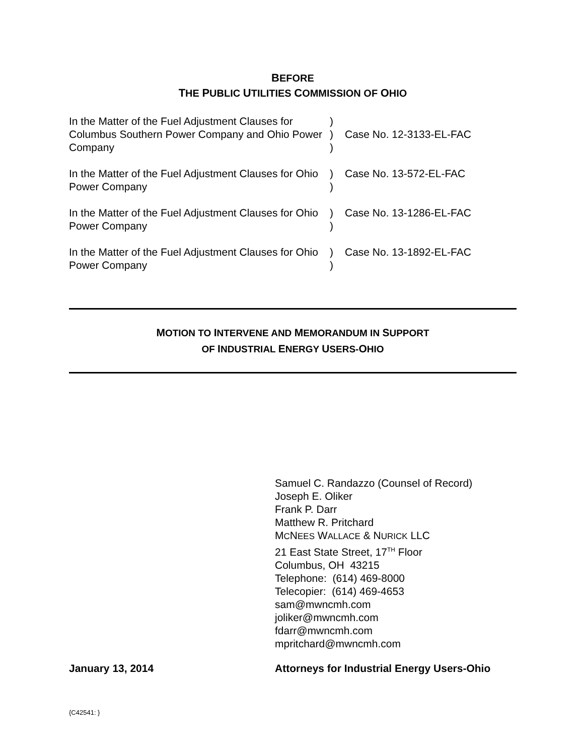BEFORE
THE PUBLIC UTILITIES COMMISSION OF OHIO
| In the Matter of the Fuel Adjustment Clauses for Columbus Southern Power Company and Ohio Power Company | ) ) ) | Case No. 12-3133-EL-FAC |
| In the Matter of the Fuel Adjustment Clauses for Ohio Power Company | ) ) | Case No. 13-572-EL-FAC |
| In the Matter of the Fuel Adjustment Clauses for Ohio Power Company | ) ) | Case No. 13-1286-EL-FAC |
| In the Matter of the Fuel Adjustment Clauses for Ohio Power Company | ) ) | Case No. 13-1892-EL-FAC |
MOTION TO INTERVENE AND MEMORANDUM IN SUPPORT
OF INDUSTRIAL ENERGY USERS-OHIO
Samuel C. Randazzo (Counsel of Record)
Joseph E. Oliker
Frank P. Darr
Matthew R. Pritchard
MCNEES WALLACE & NURICK LLC
21 East State Street, 17<sup>TH</sup> Floor
Columbus, OH 43215
Telephone: (614) 469-8000
Telecopier: (614) 469-4653
sam@mwncmh.com
joliker@mwncmh.com
fdarr@mwncmh.com
mpritchard@mwncmh.com
January 13, 2014 Attorneys for Industrial Energy Users-Ohio
{C42541: }